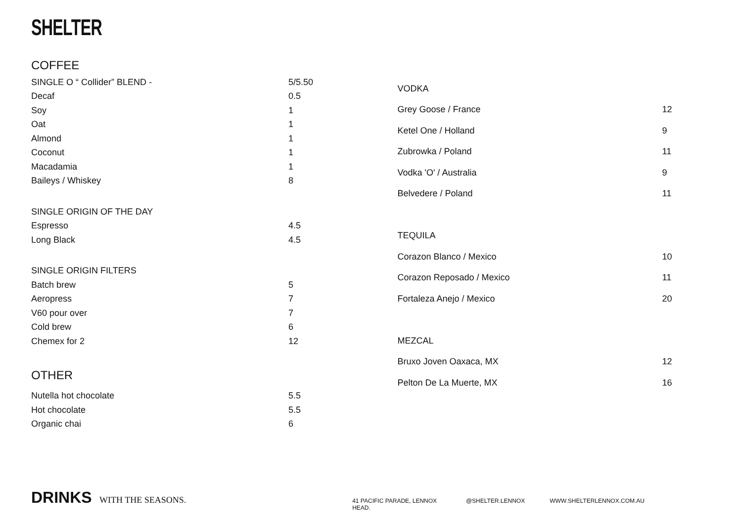SHELTER
COFFEE
| SINGLE O “ Collider” BLEND - | 5/5.50 |
| Decaf | 0.5 |
| Soy | 1 |
| Oat | 1 |
| Almond | 1 |
| Coconut | 1 |
| Macadamia | 1 |
| Baileys / Whiskey | 8 |
| SINGLE ORIGIN OF THE DAY | |
| Espresso | 4.5 |
| Long Black | 4.5 |
| SINGLE ORIGIN FILTERS | |
| Batch brew | 5 |
| Aeropress | 7 |
| V60 pour over | 7 |
| Cold brew | 6 |
| Chemex for 2 | 12 |
OTHER
| Nutella hot chocolate | 5.5 |
| Hot chocolate | 5.5 |
| Organic chai | 6 |
| VODKA | |
| Grey Goose / France | 12 |
| Ketel One / Holland | 9 |
| Zubrowka / Poland | 11 |
| Vodka 'O' / Australia | 9 |
| Belvedere / Poland | 11 |
| TEQUILA | |
| Corazon Blanco / Mexico | 10 |
| Corazon Reposado / Mexico | 11 |
| Fortaleza Anejo / Mexico | 20 |
| MEZCAL | |
| Bruxo Joven Oaxaca, MX | 12 |
| Pelton De La Muerte, MX | 16 |
DRINKS
WITH THE SEASONS.
41 PACIFIC PARADE, LENNOX HEAD. @SHELTER.LENNOX WWW.SHELTERLENNOX.COM.AU